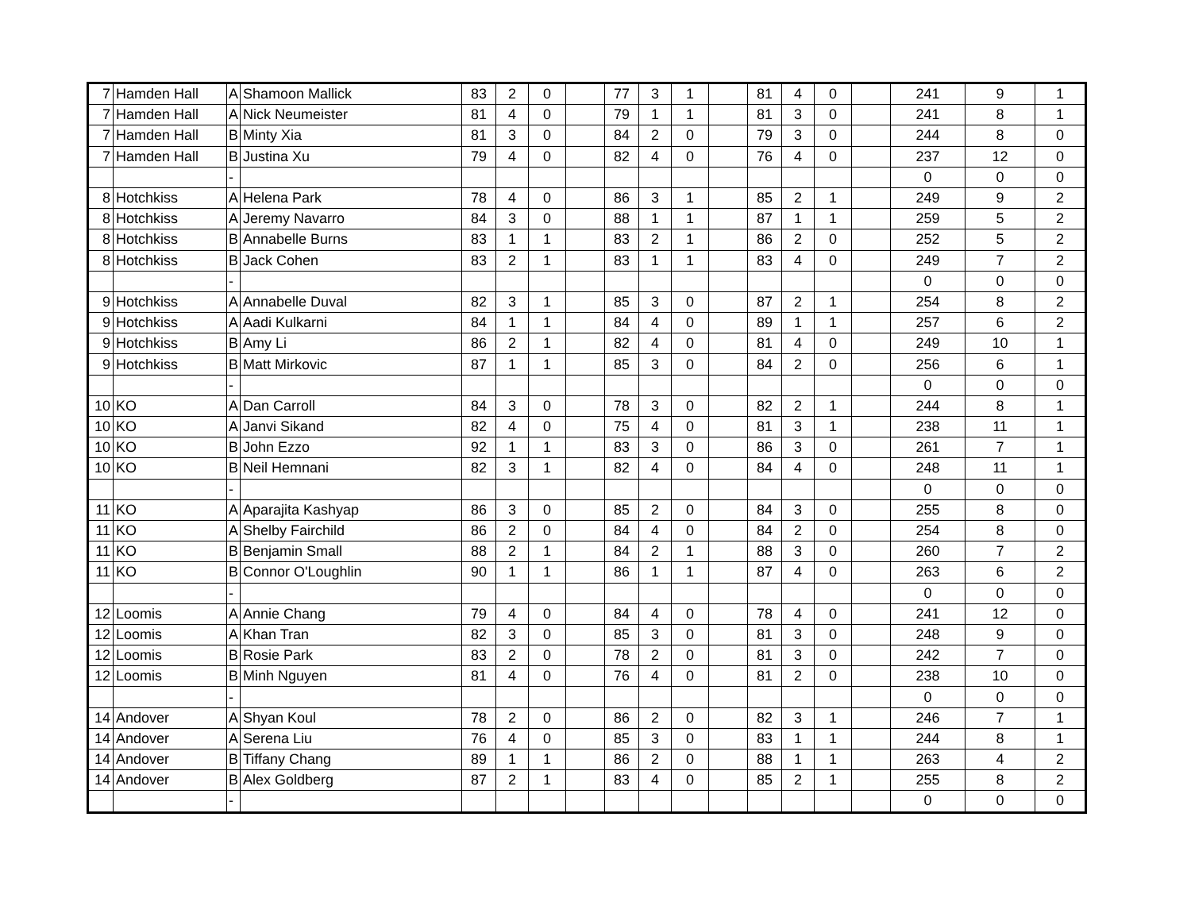| 7 | Hamden Hall | A | Shamoon Mallick | 83 | 2 | 0 | | 77 | 3 | 1 | | 81 | 4 | 0 | | 241 | 9 | 1 |
| 7 | Hamden Hall | A | Nick Neumeister | 81 | 4 | 0 | | 79 | 1 | 1 | | 81 | 3 | 0 | | 241 | 8 | 1 |
| 7 | Hamden Hall | B | Minty Xia | 81 | 3 | 0 | | 84 | 2 | 0 | | 79 | 3 | 0 | | 244 | 8 | 0 |
| 7 | Hamden Hall | B | Justina Xu | 79 | 4 | 0 | | 82 | 4 | 0 | | 76 | 4 | 0 | | 237 | 12 | 0 |
| | | - | | | | | | | | | | | | | | 0 | 0 | 0 |
| 8 | Hotchkiss | A | Helena Park | 78 | 4 | 0 | | 86 | 3 | 1 | | 85 | 2 | 1 | | 249 | 9 | 2 |
| 8 | Hotchkiss | A | Jeremy Navarro | 84 | 3 | 0 | | 88 | 1 | 1 | | 87 | 1 | 1 | | 259 | 5 | 2 |
| 8 | Hotchkiss | B | Annabelle Burns | 83 | 1 | 1 | | 83 | 2 | 1 | | 86 | 2 | 0 | | 252 | 5 | 2 |
| 8 | Hotchkiss | B | Jack Cohen | 83 | 2 | 1 | | 83 | 1 | 1 | | 83 | 4 | 0 | | 249 | 7 | 2 |
| | | - | | | | | | | | | | | | | | 0 | 0 | 0 |
| 9 | Hotchkiss | A | Annabelle Duval | 82 | 3 | 1 | | 85 | 3 | 0 | | 87 | 2 | 1 | | 254 | 8 | 2 |
| 9 | Hotchkiss | A | Aadi Kulkarni | 84 | 1 | 1 | | 84 | 4 | 0 | | 89 | 1 | 1 | | 257 | 6 | 2 |
| 9 | Hotchkiss | B | Amy Li | 86 | 2 | 1 | | 82 | 4 | 0 | | 81 | 4 | 0 | | 249 | 10 | 1 |
| 9 | Hotchkiss | B | Matt Mirkovic | 87 | 1 | 1 | | 85 | 3 | 0 | | 84 | 2 | 0 | | 256 | 6 | 1 |
| | | - | | | | | | | | | | | | | | 0 | 0 | 0 |
| 10 | KO | A | Dan Carroll | 84 | 3 | 0 | | 78 | 3 | 0 | | 82 | 2 | 1 | | 244 | 8 | 1 |
| 10 | KO | A | Janvi Sikand | 82 | 4 | 0 | | 75 | 4 | 0 | | 81 | 3 | 1 | | 238 | 11 | 1 |
| 10 | KO | B | John Ezzo | 92 | 1 | 1 | | 83 | 3 | 0 | | 86 | 3 | 0 | | 261 | 7 | 1 |
| 10 | KO | B | Neil Hemnani | 82 | 3 | 1 | | 82 | 4 | 0 | | 84 | 4 | 0 | | 248 | 11 | 1 |
| | | - | | | | | | | | | | | | | | 0 | 0 | 0 |
| 11 | KO | A | Aparajita Kashyap | 86 | 3 | 0 | | 85 | 2 | 0 | | 84 | 3 | 0 | | 255 | 8 | 0 |
| 11 | KO | A | Shelby Fairchild | 86 | 2 | 0 | | 84 | 4 | 0 | | 84 | 2 | 0 | | 254 | 8 | 0 |
| 11 | KO | B | Benjamin Small | 88 | 2 | 1 | | 84 | 2 | 1 | | 88 | 3 | 0 | | 260 | 7 | 2 |
| 11 | KO | B | Connor O'Loughlin | 90 | 1 | 1 | | 86 | 1 | 1 | | 87 | 4 | 0 | | 263 | 6 | 2 |
| | | - | | | | | | | | | | | | | | 0 | 0 | 0 |
| 12 | Loomis | A | Annie Chang | 79 | 4 | 0 | | 84 | 4 | 0 | | 78 | 4 | 0 | | 241 | 12 | 0 |
| 12 | Loomis | A | Khan Tran | 82 | 3 | 0 | | 85 | 3 | 0 | | 81 | 3 | 0 | | 248 | 9 | 0 |
| 12 | Loomis | B | Rosie Park | 83 | 2 | 0 | | 78 | 2 | 0 | | 81 | 3 | 0 | | 242 | 7 | 0 |
| 12 | Loomis | B | Minh Nguyen | 81 | 4 | 0 | | 76 | 4 | 0 | | 81 | 2 | 0 | | 238 | 10 | 0 |
| | | - | | | | | | | | | | | | | | 0 | 0 | 0 |
| 14 | Andover | A | Shyan Koul | 78 | 2 | 0 | | 86 | 2 | 0 | | 82 | 3 | 1 | | 246 | 7 | 1 |
| 14 | Andover | A | Serena Liu | 76 | 4 | 0 | | 85 | 3 | 0 | | 83 | 1 | 1 | | 244 | 8 | 1 |
| 14 | Andover | B | Tiffany Chang | 89 | 1 | 1 | | 86 | 2 | 0 | | 88 | 1 | 1 | | 263 | 4 | 2 |
| 14 | Andover | B | Alex Goldberg | 87 | 2 | 1 | | 83 | 4 | 0 | | 85 | 2 | 1 | | 255 | 8 | 2 |
| | | - | | | | | | | | | | | | | | 0 | 0 | 0 |